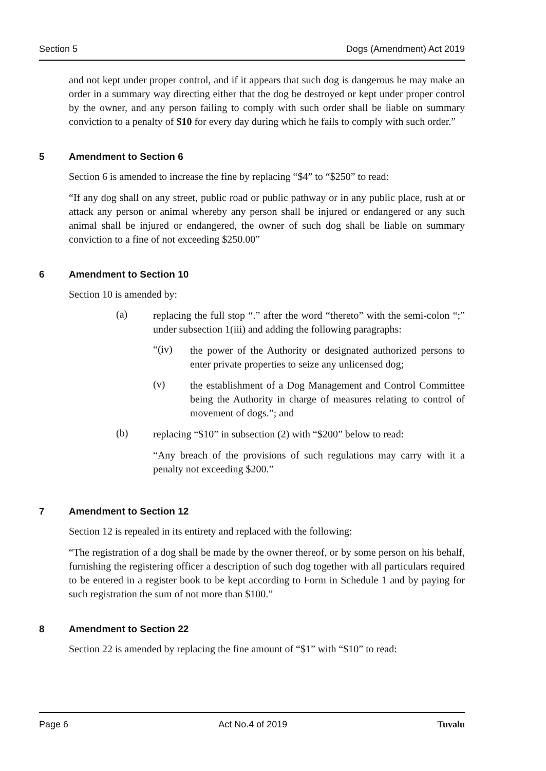Section 5 Dogs (Amendment) Act 2019
and not kept under proper control, and if it appears that such dog is dangerous he may make an order in a summary way directing either that the dog be destroyed or kept under proper control by the owner, and any person failing to comply with such order shall be liable on summary conviction to a penalty of $10 for every day during which he fails to comply with such order.”
5 Amendment to Section 6
Section 6 is amended to increase the fine by replacing “$4” to “$250” to read:
“If any dog shall on any street, public road or public pathway or in any public place, rush at or attack any person or animal whereby any person shall be injured or endangered or any such animal shall be injured or endangered, the owner of such dog shall be liable on summary conviction to a fine of not exceeding $250.00”
6 Amendment to Section 10
Section 10 is amended by:
(a)
replacing the full stop “.” after the word “thereto” with the semi-colon “;” under subsection 1(iii) and adding the following paragraphs:
“(iv)
the power of the Authority or designated authorized persons to enter private properties to seize any unlicensed dog;
(v)
the establishment of a Dog Management and Control Committee being the Authority in charge of measures relating to control of movement of dogs.”; and
(b)
replacing “$10” in subsection (2) with “$200” below to read:
“Any breach of the provisions of such regulations may carry with it a penalty not exceeding $200.”
7 Amendment to Section 12
Section 12 is repealed in its entirety and replaced with the following:
“The registration of a dog shall be made by the owner thereof, or by some person on his behalf, furnishing the registering officer a description of such dog together with all particulars required to be entered in a register book to be kept according to Form in Schedule 1 and by paying for such registration the sum of not more than $100.”
8 Amendment to Section 22
Section 22 is amended by replacing the fine amount of “$1” with “$10” to read:
Page 6 Act No.4 of 2019 Tuvalu